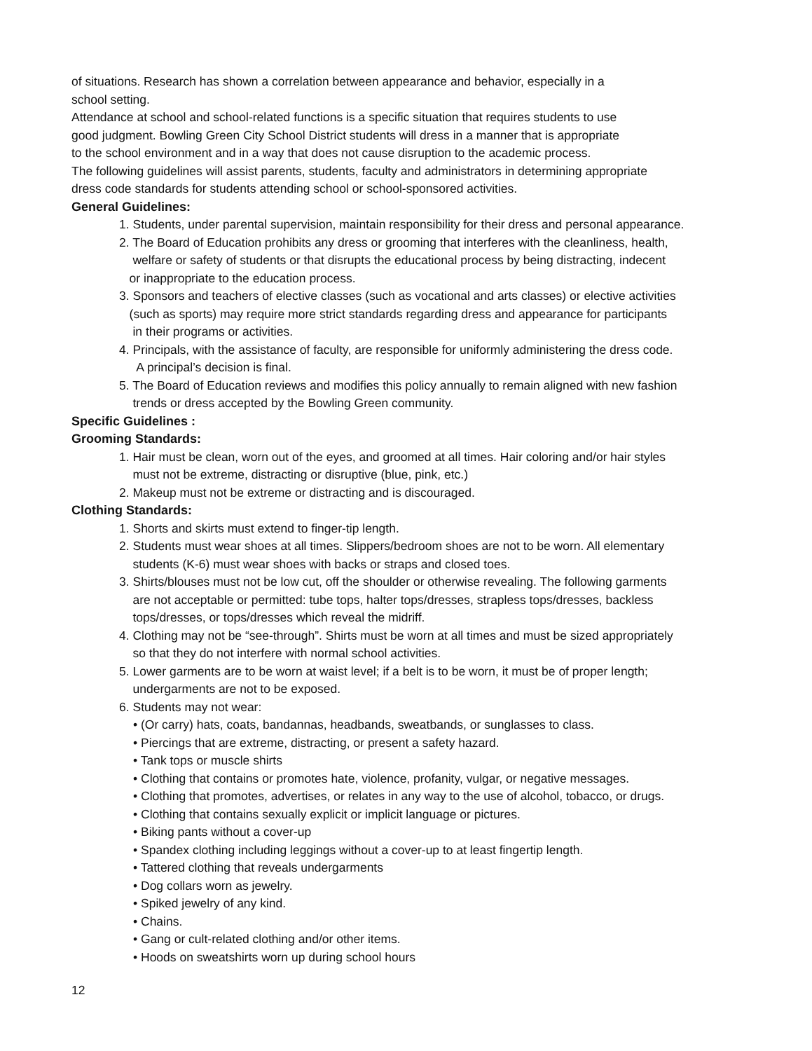of situations. Research has shown a correlation between appearance and behavior, especially in a
school setting.
Attendance at school and school-related functions is a specific situation that requires students to use
good judgment. Bowling Green City School District students will dress in a manner that is appropriate
to the school environment and in a way that does not cause disruption to the academic process.
The following guidelines will assist parents, students, faculty and administrators in determining appropriate
dress code standards for students attending school or school-sponsored activities.
General Guidelines:
1. Students, under parental supervision, maintain responsibility for their dress and personal appearance.
2. The Board of Education prohibits any dress or grooming that interferes with the cleanliness, health,
welfare or safety of students or that disrupts the educational process by being distracting, indecent
or inappropriate to the education process.
3. Sponsors and teachers of elective classes (such as vocational and arts classes) or elective activities
(such as sports) may require more strict standards regarding dress and appearance for participants
in their programs or activities.
4. Principals, with the assistance of faculty, are responsible for uniformly administering the dress code.
A principal’s decision is final.
5. The Board of Education reviews and modifies this policy annually to remain aligned with new fashion
trends or dress accepted by the Bowling Green community.
Specific Guidelines :
Grooming Standards:
1. Hair must be clean, worn out of the eyes, and groomed at all times. Hair coloring and/or hair styles
must not be extreme, distracting or disruptive (blue, pink, etc.)
2. Makeup must not be extreme or distracting and is discouraged.
Clothing Standards:
1. Shorts and skirts must extend to finger-tip length.
2. Students must wear shoes at all times. Slippers/bedroom shoes are not to be worn. All elementary
students (K-6) must wear shoes with backs or straps and closed toes.
3. Shirts/blouses must not be low cut, off the shoulder or otherwise revealing. The following garments
are not acceptable or permitted: tube tops, halter tops/dresses, strapless tops/dresses, backless
tops/dresses, or tops/dresses which reveal the midriff.
4. Clothing may not be “see-through”. Shirts must be worn at all times and must be sized appropriately
so that they do not interfere with normal school activities.
5. Lower garments are to be worn at waist level; if a belt is to be worn, it must be of proper length;
undergarments are not to be exposed.
6. Students may not wear:
• (Or carry) hats, coats, bandannas, headbands, sweatbands, or sunglasses to class.
• Piercings that are extreme, distracting, or present a safety hazard.
• Tank tops or muscle shirts
• Clothing that contains or promotes hate, violence, profanity, vulgar, or negative messages.
• Clothing that promotes, advertises, or relates in any way to the use of alcohol, tobacco, or drugs.
• Clothing that contains sexually explicit or implicit language or pictures.
• Biking pants without a cover-up
• Spandex clothing including leggings without a cover-up to at least fingertip length.
• Tattered clothing that reveals undergarments
• Dog collars worn as jewelry.
• Spiked jewelry of any kind.
• Chains.
• Gang or cult-related clothing and/or other items.
• Hoods on sweatshirts worn up during school hours
12